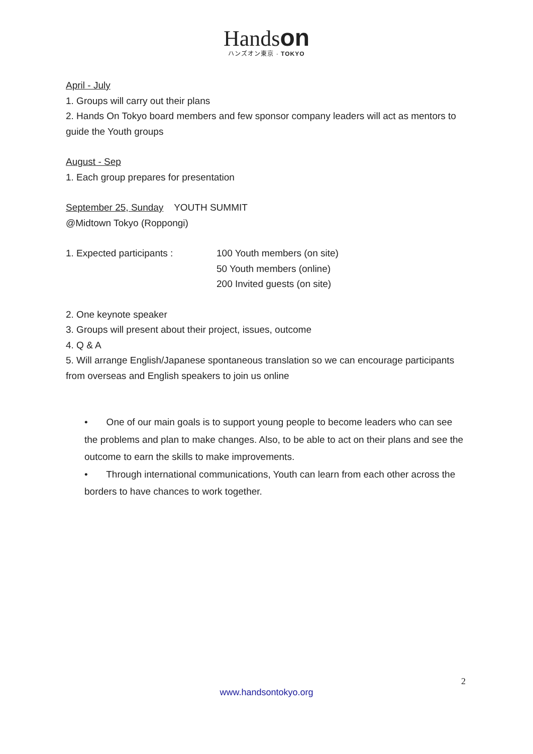Handson
ハンズオン東京 · TOKYO
April - July
1. Groups will carry out their plans
2. Hands On Tokyo board members and few sponsor company leaders will act as mentors to guide the Youth groups
August - Sep
1. Each group prepares for presentation
September 25, Sunday YOUTH SUMMIT
@Midtown Tokyo (Roppongi)
1. Expected participants : 100 Youth members (on site)
50 Youth members (online)
200 Invited guests (on site)
2. One keynote speaker
3. Groups will present about their project, issues, outcome
4. Q & A
5. Will arrange English/Japanese spontaneous translation so we can encourage participants from overseas and English speakers to join us online
• One of our main goals is to support young people to become leaders who can see the problems and plan to make changes. Also, to be able to act on their plans and see the outcome to earn the skills to make improvements.
• Through international communications, Youth can learn from each other across the borders to have chances to work together.
2
www.handsontokyo.org